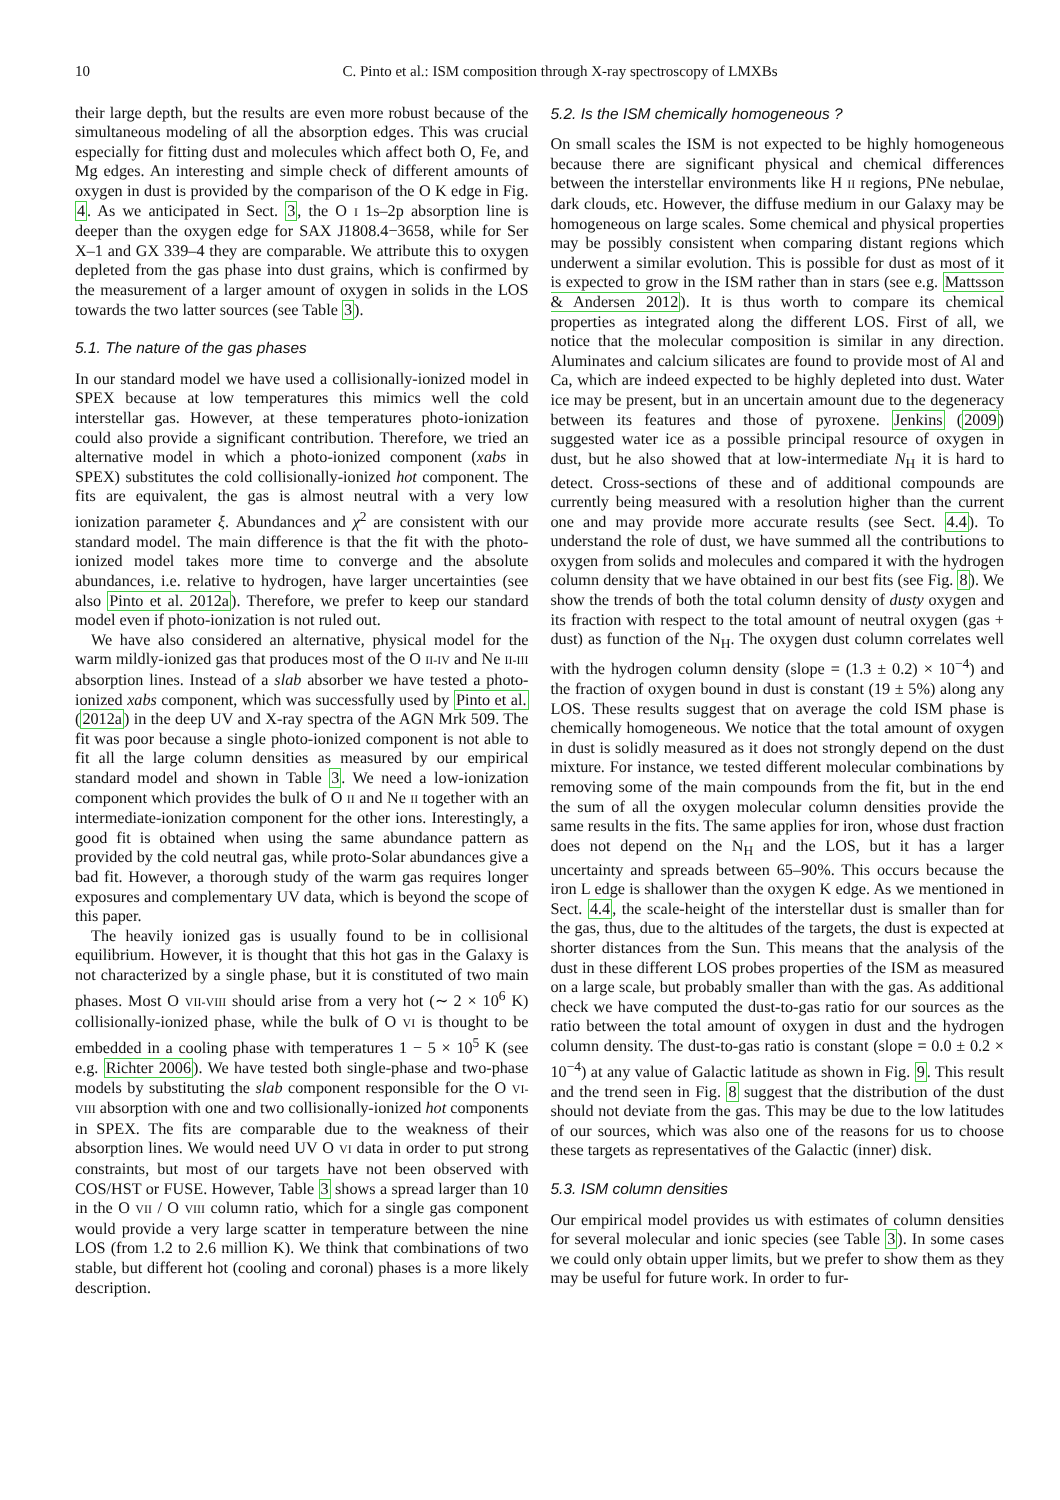10 C. Pinto et al.: ISM composition through X-ray spectroscopy of LMXBs
their large depth, but the results are even more robust because of the simultaneous modeling of all the absorption edges. This was crucial especially for fitting dust and molecules which affect both O, Fe, and Mg edges. An interesting and simple check of different amounts of oxygen in dust is provided by the comparison of the O K edge in Fig. 4. As we anticipated in Sect. 3, the O I 1s–2p absorption line is deeper than the oxygen edge for SAX J1808.4−3658, while for Ser X–1 and GX 339–4 they are comparable. We attribute this to oxygen depleted from the gas phase into dust grains, which is confirmed by the measurement of a larger amount of oxygen in solids in the LOS towards the two latter sources (see Table 3).
5.1. The nature of the gas phases
In our standard model we have used a collisionally-ionized model in SPEX because at low temperatures this mimics well the cold interstellar gas. However, at these temperatures photo-ionization could also provide a significant contribution. Therefore, we tried an alternative model in which a photo-ionized component (xabs in SPEX) substitutes the cold collisionally-ionized hot component. The fits are equivalent, the gas is almost neutral with a very low ionization parameter ξ. Abundances and χ<sup>2</sup> are consistent with our standard model. The main difference is that the fit with the photo-ionized model takes more time to converge and the absolute abundances, i.e. relative to hydrogen, have larger uncertainties (see also Pinto et al. 2012a). Therefore, we prefer to keep our standard model even if photo-ionization is not ruled out.
We have also considered an alternative, physical model for the warm mildly-ionized gas that produces most of the O II-IV and Ne II-III absorption lines. Instead of a slab absorber we have tested a photo-ionized xabs component, which was successfully used by Pinto et al. (2012a) in the deep UV and X-ray spectra of the AGN Mrk 509. The fit was poor because a single photo-ionized component is not able to fit all the large column densities as measured by our empirical standard model and shown in Table 3. We need a low-ionization component which provides the bulk of O II and Ne II together with an intermediate-ionization component for the other ions. Interestingly, a good fit is obtained when using the same abundance pattern as provided by the cold neutral gas, while proto-Solar abundances give a bad fit. However, a thorough study of the warm gas requires longer exposures and complementary UV data, which is beyond the scope of this paper.
The heavily ionized gas is usually found to be in collisional equilibrium. However, it is thought that this hot gas in the Galaxy is not characterized by a single phase, but it is constituted of two main phases. Most O VII-VIII should arise from a very hot (∼ 2 × 10<sup>6</sup> K) collisionally-ionized phase, while the bulk of O VI is thought to be embedded in a cooling phase with temperatures 1 − 5 × 10<sup>5</sup> K (see e.g. Richter 2006). We have tested both single-phase and two-phase models by substituting the slab component responsible for the O VI-VIII absorption with one and two collisionally-ionized hot components in SPEX. The fits are comparable due to the weakness of their absorption lines. We would need UV O VI data in order to put strong constraints, but most of our targets have not been observed with COS/HST or FUSE. However, Table 3 shows a spread larger than 10 in the O VII / O VIII column ratio, which for a single gas component would provide a very large scatter in temperature between the nine LOS (from 1.2 to 2.6 million K). We think that combinations of two stable, but different hot (cooling and coronal) phases is a more likely description.
5.2. Is the ISM chemically homogeneous ?
On small scales the ISM is not expected to be highly homogeneous because there are significant physical and chemical differences between the interstellar environments like H II regions, PNe nebulae, dark clouds, etc. However, the diffuse medium in our Galaxy may be homogeneous on large scales. Some chemical and physical properties may be possibly consistent when comparing distant regions which underwent a similar evolution. This is possible for dust as most of it is expected to grow in the ISM rather than in stars (see e.g. Mattsson & Andersen 2012). It is thus worth to compare its chemical properties as integrated along the different LOS. First of all, we notice that the molecular composition is similar in any direction. Aluminates and calcium silicates are found to provide most of Al and Ca, which are indeed expected to be highly depleted into dust. Water ice may be present, but in an uncertain amount due to the degeneracy between its features and those of pyroxene. Jenkins (2009) suggested water ice as a possible principal resource of oxygen in dust, but he also showed that at low-intermediate N<sub>H</sub> it is hard to detect. Cross-sections of these and of additional compounds are currently being measured with a resolution higher than the current one and may provide more accurate results (see Sect. 4.4). To understand the role of dust, we have summed all the contributions to oxygen from solids and molecules and compared it with the hydrogen column density that we have obtained in our best fits (see Fig. 8). We show the trends of both the total column density of dusty oxygen and its fraction with respect to the total amount of neutral oxygen (gas + dust) as function of the N<sub>H</sub>. The oxygen dust column correlates well with the hydrogen column density (slope = (1.3 ± 0.2) × 10<sup>−4</sup>) and the fraction of oxygen bound in dust is constant (19 ± 5%) along any LOS. These results suggest that on average the cold ISM phase is chemically homogeneous. We notice that the total amount of oxygen in dust is solidly measured as it does not strongly depend on the dust mixture. For instance, we tested different molecular combinations by removing some of the main compounds from the fit, but in the end the sum of all the oxygen molecular column densities provide the same results in the fits. The same applies for iron, whose dust fraction does not depend on the N<sub>H</sub> and the LOS, but it has a larger uncertainty and spreads between 65–90%. This occurs because the iron L edge is shallower than the oxygen K edge. As we mentioned in Sect. 4.4, the scale-height of the interstellar dust is smaller than for the gas, thus, due to the altitudes of the targets, the dust is expected at shorter distances from the Sun. This means that the analysis of the dust in these different LOS probes properties of the ISM as measured on a large scale, but probably smaller than with the gas. As additional check we have computed the dust-to-gas ratio for our sources as the ratio between the total amount of oxygen in dust and the hydrogen column density. The dust-to-gas ratio is constant (slope = 0.0 ± 0.2 × 10<sup>−4</sup>) at any value of Galactic latitude as shown in Fig. 9. This result and the trend seen in Fig. 8 suggest that the distribution of the dust should not deviate from the gas. This may be due to the low latitudes of our sources, which was also one of the reasons for us to choose these targets as representatives of the Galactic (inner) disk.
5.3. ISM column densities
Our empirical model provides us with estimates of column densities for several molecular and ionic species (see Table 3). In some cases we could only obtain upper limits, but we prefer to show them as they may be useful for future work. In order to fur-